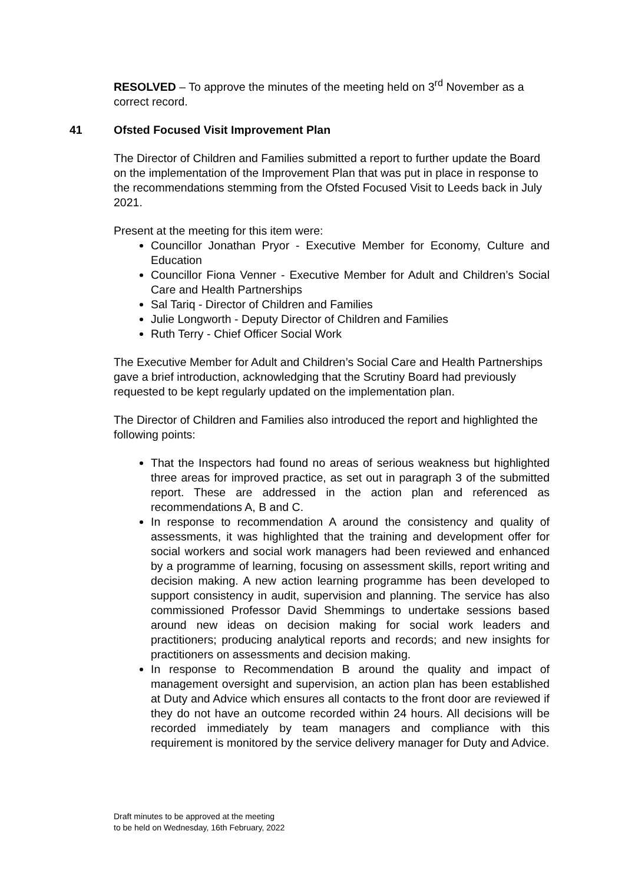RESOLVED – To approve the minutes of the meeting held on 3<sup>rd</sup> November as a correct record.
41 Ofsted Focused Visit Improvement Plan
The Director of Children and Families submitted a report to further update the Board on the implementation of the Improvement Plan that was put in place in response to the recommendations stemming from the Ofsted Focused Visit to Leeds back in July 2021.
Present at the meeting for this item were:
Councillor Jonathan Pryor - Executive Member for Economy, Culture and Education
Councillor Fiona Venner - Executive Member for Adult and Children’s Social Care and Health Partnerships
Sal Tariq - Director of Children and Families
Julie Longworth - Deputy Director of Children and Families
Ruth Terry - Chief Officer Social Work
The Executive Member for Adult and Children’s Social Care and Health Partnerships gave a brief introduction, acknowledging that the Scrutiny Board had previously requested to be kept regularly updated on the implementation plan.
The Director of Children and Families also introduced the report and highlighted the following points:
That the Inspectors had found no areas of serious weakness but highlighted three areas for improved practice, as set out in paragraph 3 of the submitted report. These are addressed in the action plan and referenced as recommendations A, B and C.
In response to recommendation A around the consistency and quality of assessments, it was highlighted that the training and development offer for social workers and social work managers had been reviewed and enhanced by a programme of learning, focusing on assessment skills, report writing and decision making. A new action learning programme has been developed to support consistency in audit, supervision and planning. The service has also commissioned Professor David Shemmings to undertake sessions based around new ideas on decision making for social work leaders and practitioners; producing analytical reports and records; and new insights for practitioners on assessments and decision making.
In response to Recommendation B around the quality and impact of management oversight and supervision, an action plan has been established at Duty and Advice which ensures all contacts to the front door are reviewed if they do not have an outcome recorded within 24 hours. All decisions will be recorded immediately by team managers and compliance with this requirement is monitored by the service delivery manager for Duty and Advice.
Draft minutes to be approved at the meeting
to be held on Wednesday, 16th February, 2022